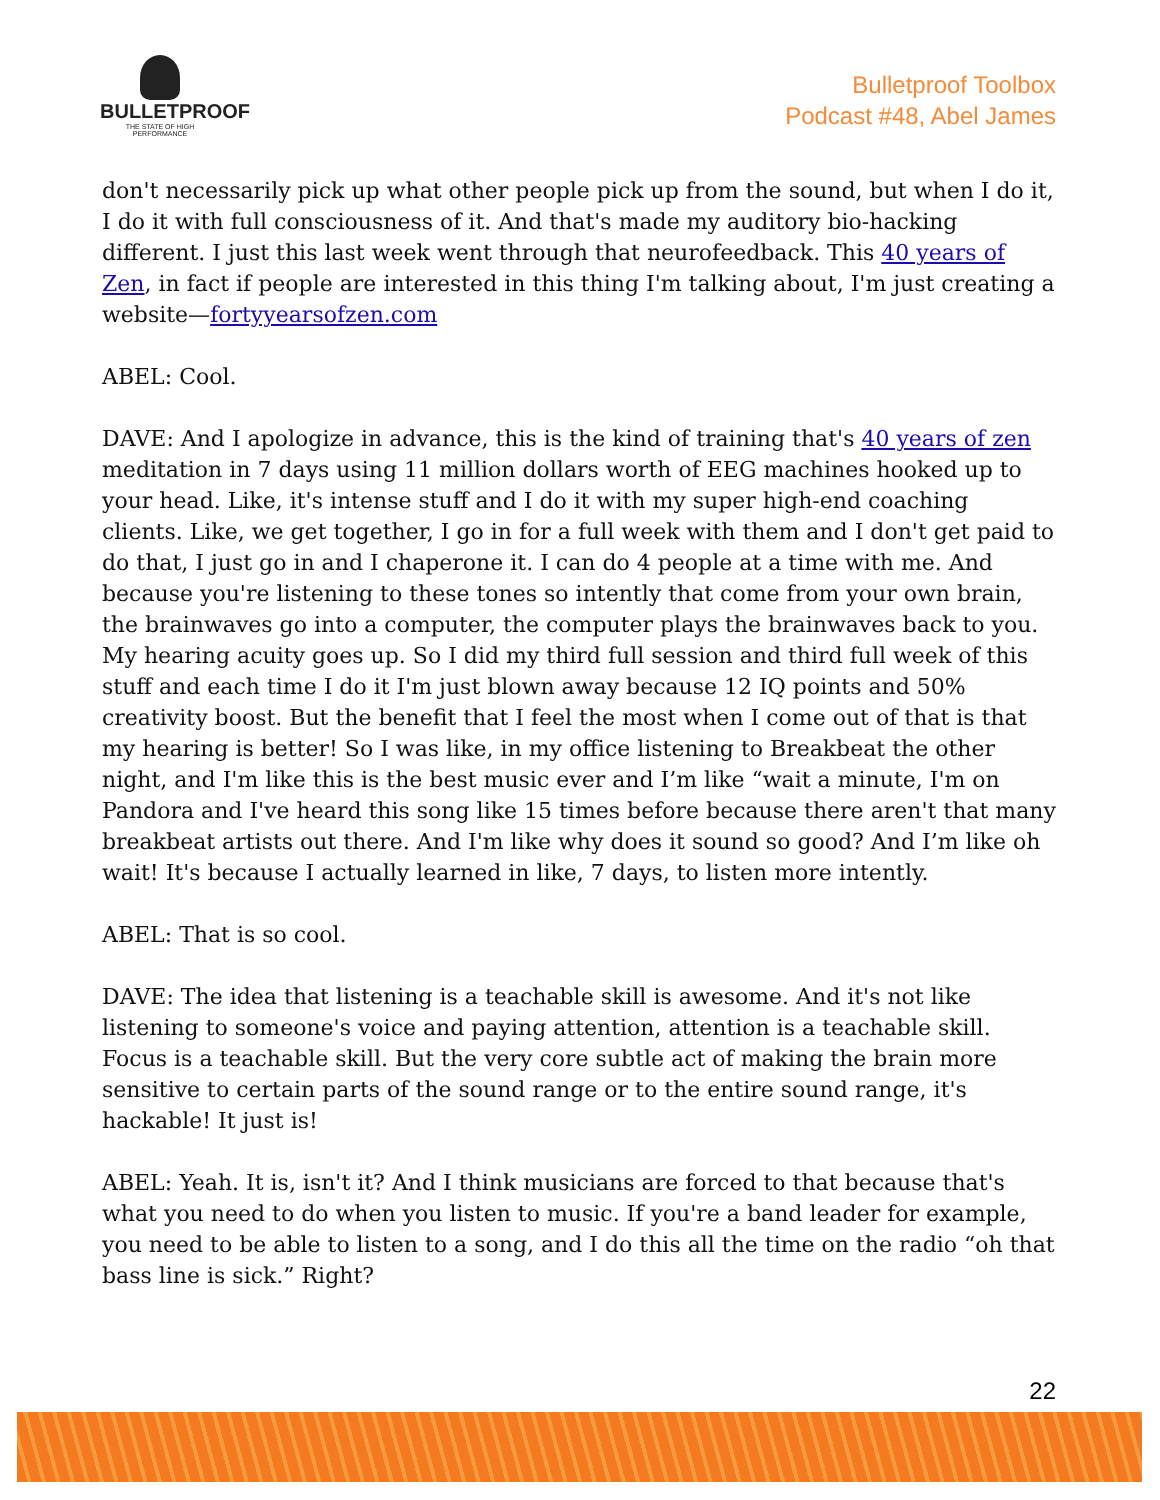BULLETPROOF
THE STATE OF HIGH PERFORMANCE
Bulletproof Toolbox
Podcast #48, Abel James
don't necessarily pick up what other people pick up from the sound, but when I do it, I do it with full consciousness of it. And that's made my auditory bio-hacking different. I just this last week went through that neurofeedback. This 40 years of Zen, in fact if people are interested in this thing I'm talking about, I'm just creating a website—fortyyearsofzen.com
ABEL: Cool.
DAVE: And I apologize in advance, this is the kind of training that's 40 years of zen meditation in 7 days using 11 million dollars worth of EEG machines hooked up to your head. Like, it's intense stuff and I do it with my super high-end coaching clients. Like, we get together, I go in for a full week with them and I don't get paid to do that, I just go in and I chaperone it. I can do 4 people at a time with me. And because you're listening to these tones so intently that come from your own brain, the brainwaves go into a computer, the computer plays the brainwaves back to you. My hearing acuity goes up. So I did my third full session and third full week of this stuff and each time I do it I'm just blown away because 12 IQ points and 50% creativity boost. But the benefit that I feel the most when I come out of that is that my hearing is better! So I was like, in my office listening to Breakbeat the other night, and I'm like this is the best music ever and I’m like “wait a minute, I'm on Pandora and I've heard this song like 15 times before because there aren't that many breakbeat artists out there. And I'm like why does it sound so good? And I’m like oh wait! It's because I actually learned in like, 7 days, to listen more intently.
ABEL: That is so cool.
DAVE: The idea that listening is a teachable skill is awesome. And it's not like listening to someone's voice and paying attention, attention is a teachable skill. Focus is a teachable skill. But the very core subtle act of making the brain more sensitive to certain parts of the sound range or to the entire sound range, it's hackable! It just is!
ABEL: Yeah. It is, isn't it? And I think musicians are forced to that because that's what you need to do when you listen to music. If you're a band leader for example, you need to be able to listen to a song, and I do this all the time on the radio “oh that bass line is sick.” Right?
22